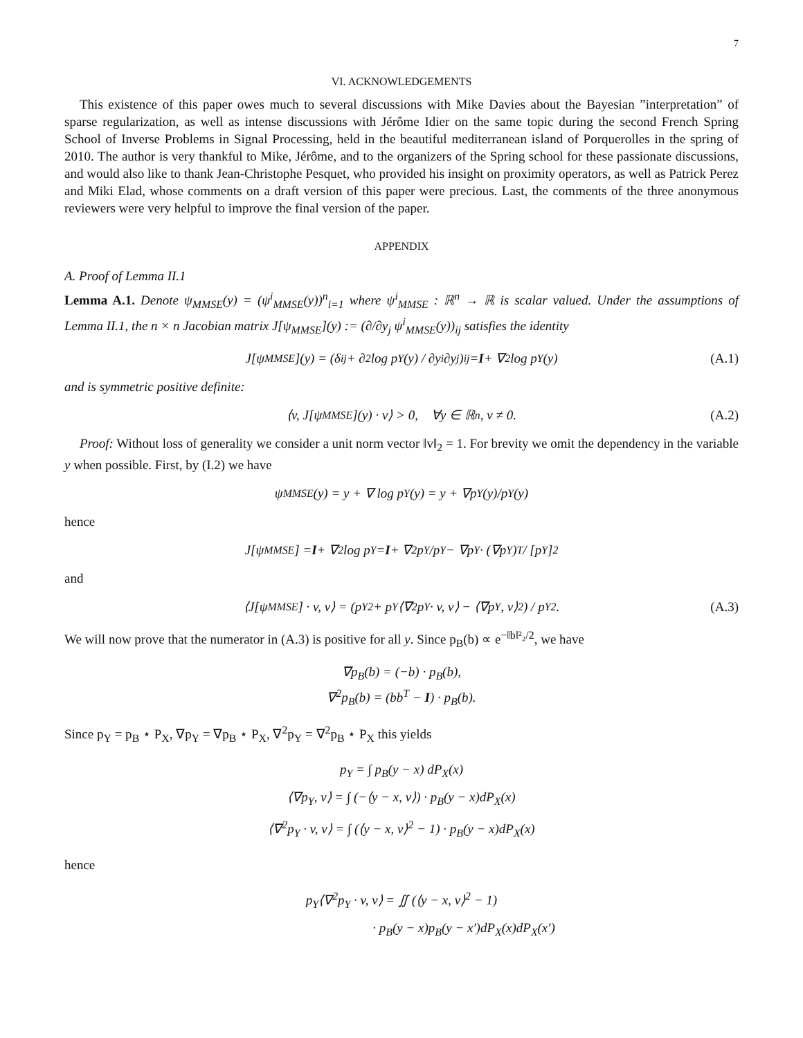7
VI. ACKNOWLEDGEMENTS
This existence of this paper owes much to several discussions with Mike Davies about the Bayesian ”interpretation” of sparse regularization, as well as intense discussions with Jérôme Idier on the same topic during the second French Spring School of Inverse Problems in Signal Processing, held in the beautiful mediterranean island of Porquerolles in the spring of 2010. The author is very thankful to Mike, Jérôme, and to the organizers of the Spring school for these passionate discussions, and would also like to thank Jean-Christophe Pesquet, who provided his insight on proximity operators, as well as Patrick Perez and Miki Elad, whose comments on a draft version of this paper were precious. Last, the comments of the three anonymous reviewers were very helpful to improve the final version of the paper.
APPENDIX
A. Proof of Lemma II.1
Lemma A.1. Denote ψ<sub>MMSE</sub>(y) = (ψ<sup>i</sup><sub>MMSE</sub>(y))<sup>n</sup><sub>i=1</sub> where ψ<sup>i</sup><sub>MMSE</sub> : ℝ<sup>n</sup> → ℝ is scalar valued. Under the assumptions of Lemma II.1, the n × n Jacobian matrix J[ψ<sub>MMSE</sub>](y) := (∂/∂y<sub>j</sub> ψ<sup>i</sup><sub>MMSE</sub>(y))<sub>ij</sub> satisfies the identity
J[ψ<sub>MMSE</sub>](y) = (δ<sub>ij</sub> + ∂<sup>2</sup> log p<sub>Y</sub>(y) / ∂y<sub>i</sub>∂y<sub>j</sub>)<sub>ij</sub> = I + ∇<sup>2</sup> log p<sub>Y</sub>(y) (A.1)
and is symmetric positive definite:
⟨v, J[ψ<sub>MMSE</sub>](y) · v⟩ > 0, ∀y ∈ ℝ<sup>n</sup>, v ≠ 0. (A.2)
Proof: Without loss of generality we consider a unit norm vector ‖v‖<sub>2</sub> = 1. For brevity we omit the dependency in the variable y when possible. First, by (I.2) we have
ψ<sub>MMSE</sub>(y) = y + ∇ log p<sub>Y</sub>(y) = y + ∇p<sub>Y</sub>(y)/p<sub>Y</sub>(y)
hence
J[ψ<sub>MMSE</sub>] = I + ∇<sup>2</sup> log p<sub>Y</sub> = I + ∇<sup>2</sup>p<sub>Y</sub>/p<sub>Y</sub> − ∇p<sub>Y</sub> · (∇p<sub>Y</sub>)<sup>T</sup> / [p<sub>Y</sub>]<sup>2</sup>
and
⟨J[ψ<sub>MMSE</sub>] · v, v⟩ = (p<sub>Y</sub><sup>2</sup> + p<sub>Y</sub>⟨∇<sup>2</sup>p<sub>Y</sub> · v, v⟩ − ⟨∇p<sub>Y</sub>, v⟩<sup>2</sup>) / p<sub>Y</sub><sup>2</sup>. (A.3)
We will now prove that the numerator in (A.3) is positive for all y. Since p<sub>B</sub>(b) ∝ e<sup>−‖b‖²₂/2</sup>, we have
∇p<sub>B</sub>(b) = (−b) · p<sub>B</sub>(b),
∇<sup>2</sup>p<sub>B</sub>(b) = (bb<sup>T</sup> − I) · p<sub>B</sub>(b).
Since p<sub>Y</sub> = p<sub>B</sub> ⋆ P<sub>X</sub>, ∇p<sub>Y</sub> = ∇p<sub>B</sub> ⋆ P<sub>X</sub>, ∇<sup>2</sup>p<sub>Y</sub> = ∇<sup>2</sup>p<sub>B</sub> ⋆ P<sub>X</sub> this yields
p<sub>Y</sub> = ∫ p<sub>B</sub>(y − x) dP<sub>X</sub>(x)
⟨∇p<sub>Y</sub>, v⟩ = ∫ (−⟨y − x, v⟩) · p<sub>B</sub>(y − x)dP<sub>X</sub>(x)
⟨∇<sup>2</sup>p<sub>Y</sub> · v, v⟩ = ∫ (⟨y − x, v⟩<sup>2</sup> − 1) · p<sub>B</sub>(y − x)dP<sub>X</sub>(x)
hence
p<sub>Y</sub>⟨∇<sup>2</sup>p<sub>Y</sub> · v, v⟩ = ∬ (⟨y − x, v⟩<sup>2</sup> − 1)
· p<sub>B</sub>(y − x)p<sub>B</sub>(y − x′)dP<sub>X</sub>(x)dP<sub>X</sub>(x′)